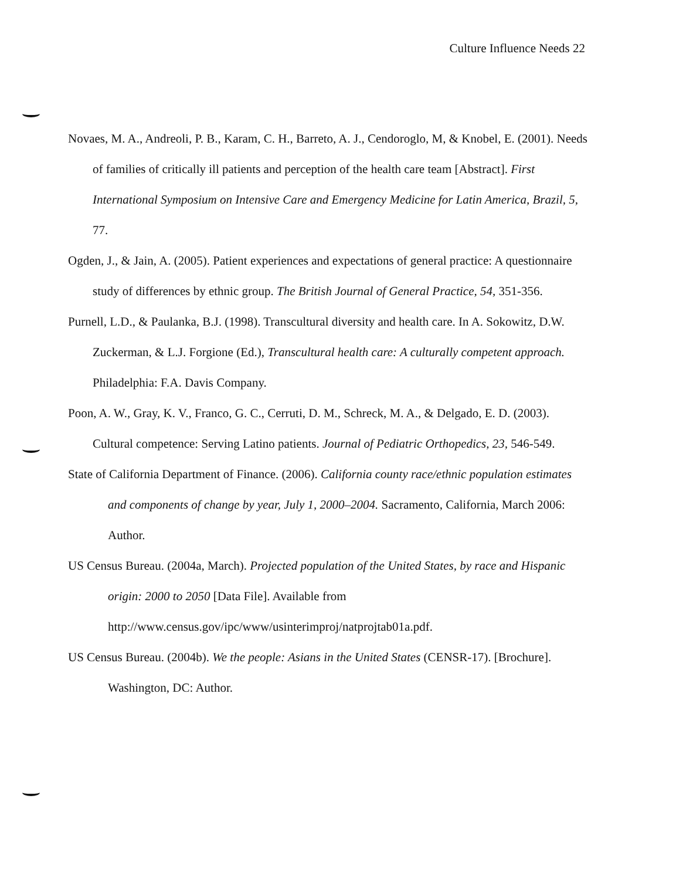Culture Influence Needs 22
Novaes, M. A., Andreoli, P. B., Karam, C. H., Barreto, A. J., Cendoroglo, M, & Knobel, E. (2001). Needs of families of critically ill patients and perception of the health care team [Abstract]. First International Symposium on Intensive Care and Emergency Medicine for Latin America, Brazil, 5, 77.
Ogden, J., & Jain, A. (2005). Patient experiences and expectations of general practice: A questionnaire study of differences by ethnic group. The British Journal of General Practice, 54, 351-356.
Purnell, L.D., & Paulanka, B.J. (1998). Transcultural diversity and health care. In A. Sokowitz, D.W. Zuckerman, & L.J. Forgione (Ed.), Transcultural health care: A culturally competent approach. Philadelphia: F.A. Davis Company.
Poon, A. W., Gray, K. V., Franco, G. C., Cerruti, D. M., Schreck, M. A., & Delgado, E. D. (2003). Cultural competence: Serving Latino patients. Journal of Pediatric Orthopedics, 23, 546-549.
State of California Department of Finance. (2006). California county race/ethnic population estimates and components of change by year, July 1, 2000–2004. Sacramento, California, March 2006: Author.
US Census Bureau. (2004a, March). Projected population of the United States, by race and Hispanic origin: 2000 to 2050 [Data File]. Available from http://www.census.gov/ipc/www/usinterimproj/natprojtab01a.pdf.
US Census Bureau. (2004b). We the people: Asians in the United States (CENSR-17). [Brochure]. Washington, DC: Author.